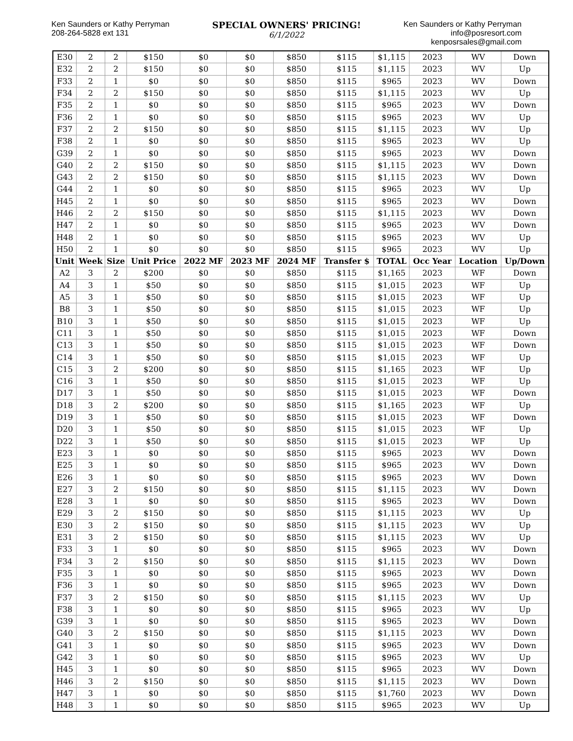Ken Saunders or Kathy Perryman
208-264-5828 ext 131
SPECIAL OWNERS' PRICING!
6/1/2022
Ken Saunders or Kathy Perryman
info@posresort.com
kenposrsales@gmail.com
| E30 | 2 | 2 | $150 | $0 | $0 | $850 | $115 | $1,115 | 2023 | WV | Down |
| E32 | 2 | 2 | $150 | $0 | $0 | $850 | $115 | $1,115 | 2023 | WV | Up |
| F33 | 2 | 1 | $0 | $0 | $0 | $850 | $115 | $965 | 2023 | WV | Down |
| F34 | 2 | 2 | $150 | $0 | $0 | $850 | $115 | $1,115 | 2023 | WV | Up |
| F35 | 2 | 1 | $0 | $0 | $0 | $850 | $115 | $965 | 2023 | WV | Down |
| F36 | 2 | 1 | $0 | $0 | $0 | $850 | $115 | $965 | 2023 | WV | Up |
| F37 | 2 | 2 | $150 | $0 | $0 | $850 | $115 | $1,115 | 2023 | WV | Up |
| F38 | 2 | 1 | $0 | $0 | $0 | $850 | $115 | $965 | 2023 | WV | Up |
| G39 | 2 | 1 | $0 | $0 | $0 | $850 | $115 | $965 | 2023 | WV | Down |
| G40 | 2 | 2 | $150 | $0 | $0 | $850 | $115 | $1,115 | 2023 | WV | Down |
| G43 | 2 | 2 | $150 | $0 | $0 | $850 | $115 | $1,115 | 2023 | WV | Down |
| G44 | 2 | 1 | $0 | $0 | $0 | $850 | $115 | $965 | 2023 | WV | Up |
| H45 | 2 | 1 | $0 | $0 | $0 | $850 | $115 | $965 | 2023 | WV | Down |
| H46 | 2 | 2 | $150 | $0 | $0 | $850 | $115 | $1,115 | 2023 | WV | Down |
| H47 | 2 | 1 | $0 | $0 | $0 | $850 | $115 | $965 | 2023 | WV | Down |
| H48 | 2 | 1 | $0 | $0 | $0 | $850 | $115 | $965 | 2023 | WV | Up |
| H50 | 2 | 1 | $0 | $0 | $0 | $850 | $115 | $965 | 2023 | WV | Up |
| Unit | Week | Size | Unit Price | 2022 MF | 2023 MF | 2024 MF | Transfer $ | TOTAL | Occ Year | Location | Up/Down |
| A2 | 3 | 2 | $200 | $0 | $0 | $850 | $115 | $1,165 | 2023 | WF | Down |
| A4 | 3 | 1 | $50 | $0 | $0 | $850 | $115 | $1,015 | 2023 | WF | Up |
| A5 | 3 | 1 | $50 | $0 | $0 | $850 | $115 | $1,015 | 2023 | WF | Up |
| B8 | 3 | 1 | $50 | $0 | $0 | $850 | $115 | $1,015 | 2023 | WF | Up |
| B10 | 3 | 1 | $50 | $0 | $0 | $850 | $115 | $1,015 | 2023 | WF | Up |
| C11 | 3 | 1 | $50 | $0 | $0 | $850 | $115 | $1,015 | 2023 | WF | Down |
| C13 | 3 | 1 | $50 | $0 | $0 | $850 | $115 | $1,015 | 2023 | WF | Down |
| C14 | 3 | 1 | $50 | $0 | $0 | $850 | $115 | $1,015 | 2023 | WF | Up |
| C15 | 3 | 2 | $200 | $0 | $0 | $850 | $115 | $1,165 | 2023 | WF | Up |
| C16 | 3 | 1 | $50 | $0 | $0 | $850 | $115 | $1,015 | 2023 | WF | Up |
| D17 | 3 | 1 | $50 | $0 | $0 | $850 | $115 | $1,015 | 2023 | WF | Down |
| D18 | 3 | 2 | $200 | $0 | $0 | $850 | $115 | $1,165 | 2023 | WF | Up |
| D19 | 3 | 1 | $50 | $0 | $0 | $850 | $115 | $1,015 | 2023 | WF | Down |
| D20 | 3 | 1 | $50 | $0 | $0 | $850 | $115 | $1,015 | 2023 | WF | Up |
| D22 | 3 | 1 | $50 | $0 | $0 | $850 | $115 | $1,015 | 2023 | WF | Up |
| E23 | 3 | 1 | $0 | $0 | $0 | $850 | $115 | $965 | 2023 | WV | Down |
| E25 | 3 | 1 | $0 | $0 | $0 | $850 | $115 | $965 | 2023 | WV | Down |
| E26 | 3 | 1 | $0 | $0 | $0 | $850 | $115 | $965 | 2023 | WV | Down |
| E27 | 3 | 2 | $150 | $0 | $0 | $850 | $115 | $1,115 | 2023 | WV | Down |
| E28 | 3 | 1 | $0 | $0 | $0 | $850 | $115 | $965 | 2023 | WV | Down |
| E29 | 3 | 2 | $150 | $0 | $0 | $850 | $115 | $1,115 | 2023 | WV | Up |
| E30 | 3 | 2 | $150 | $0 | $0 | $850 | $115 | $1,115 | 2023 | WV | Up |
| E31 | 3 | 2 | $150 | $0 | $0 | $850 | $115 | $1,115 | 2023 | WV | Up |
| F33 | 3 | 1 | $0 | $0 | $0 | $850 | $115 | $965 | 2023 | WV | Down |
| F34 | 3 | 2 | $150 | $0 | $0 | $850 | $115 | $1,115 | 2023 | WV | Down |
| F35 | 3 | 1 | $0 | $0 | $0 | $850 | $115 | $965 | 2023 | WV | Down |
| F36 | 3 | 1 | $0 | $0 | $0 | $850 | $115 | $965 | 2023 | WV | Down |
| F37 | 3 | 2 | $150 | $0 | $0 | $850 | $115 | $1,115 | 2023 | WV | Up |
| F38 | 3 | 1 | $0 | $0 | $0 | $850 | $115 | $965 | 2023 | WV | Up |
| G39 | 3 | 1 | $0 | $0 | $0 | $850 | $115 | $965 | 2023 | WV | Down |
| G40 | 3 | 2 | $150 | $0 | $0 | $850 | $115 | $1,115 | 2023 | WV | Down |
| G41 | 3 | 1 | $0 | $0 | $0 | $850 | $115 | $965 | 2023 | WV | Down |
| G42 | 3 | 1 | $0 | $0 | $0 | $850 | $115 | $965 | 2023 | WV | Up |
| H45 | 3 | 1 | $0 | $0 | $0 | $850 | $115 | $965 | 2023 | WV | Down |
| H46 | 3 | 2 | $150 | $0 | $0 | $850 | $115 | $1,115 | 2023 | WV | Down |
| H47 | 3 | 1 | $0 | $0 | $0 | $850 | $115 | $1,760 | 2023 | WV | Down |
| H48 | 3 | 1 | $0 | $0 | $0 | $850 | $115 | $965 | 2023 | WV | Up |